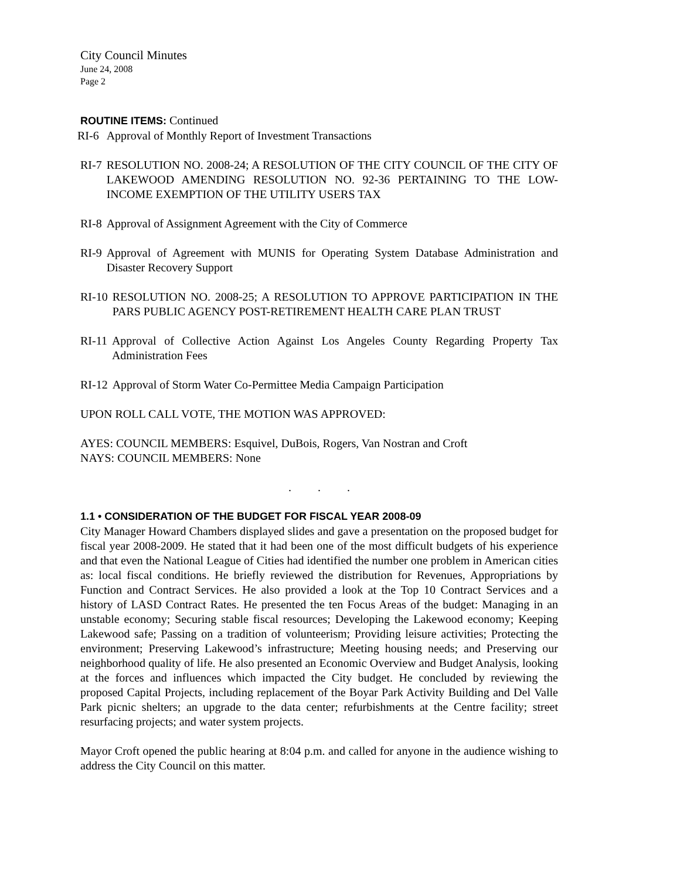City Council Minutes
June 24, 2008
Page 2
ROUTINE ITEMS: Continued
RI-6 Approval of Monthly Report of Investment Transactions
RI-7 RESOLUTION NO. 2008-24; A RESOLUTION OF THE CITY COUNCIL OF THE CITY OF LAKEWOOD AMENDING RESOLUTION NO. 92-36 PERTAINING TO THE LOW-INCOME EXEMPTION OF THE UTILITY USERS TAX
RI-8 Approval of Assignment Agreement with the City of Commerce
RI-9 Approval of Agreement with MUNIS for Operating System Database Administration and Disaster Recovery Support
RI-10 RESOLUTION NO. 2008-25; A RESOLUTION TO APPROVE PARTICIPATION IN THE PARS PUBLIC AGENCY POST-RETIREMENT HEALTH CARE PLAN TRUST
RI-11 Approval of Collective Action Against Los Angeles County Regarding Property Tax Administration Fees
RI-12 Approval of Storm Water Co-Permittee Media Campaign Participation
UPON ROLL CALL VOTE, THE MOTION WAS APPROVED:
AYES: COUNCIL MEMBERS: Esquivel, DuBois, Rogers, Van Nostran and Croft
NAYS: COUNCIL MEMBERS: None
. . .
1.1 • CONSIDERATION OF THE BUDGET FOR FISCAL YEAR 2008-09
City Manager Howard Chambers displayed slides and gave a presentation on the proposed budget for fiscal year 2008-2009. He stated that it had been one of the most difficult budgets of his experience and that even the National League of Cities had identified the number one problem in American cities as: local fiscal conditions. He briefly reviewed the distribution for Revenues, Appropriations by Function and Contract Services. He also provided a look at the Top 10 Contract Services and a history of LASD Contract Rates. He presented the ten Focus Areas of the budget: Managing in an unstable economy; Securing stable fiscal resources; Developing the Lakewood economy; Keeping Lakewood safe; Passing on a tradition of volunteerism; Providing leisure activities; Protecting the environment; Preserving Lakewood’s infrastructure; Meeting housing needs; and Preserving our neighborhood quality of life. He also presented an Economic Overview and Budget Analysis, looking at the forces and influences which impacted the City budget. He concluded by reviewing the proposed Capital Projects, including replacement of the Boyar Park Activity Building and Del Valle Park picnic shelters; an upgrade to the data center; refurbishments at the Centre facility; street resurfacing projects; and water system projects.
Mayor Croft opened the public hearing at 8:04 p.m. and called for anyone in the audience wishing to address the City Council on this matter.